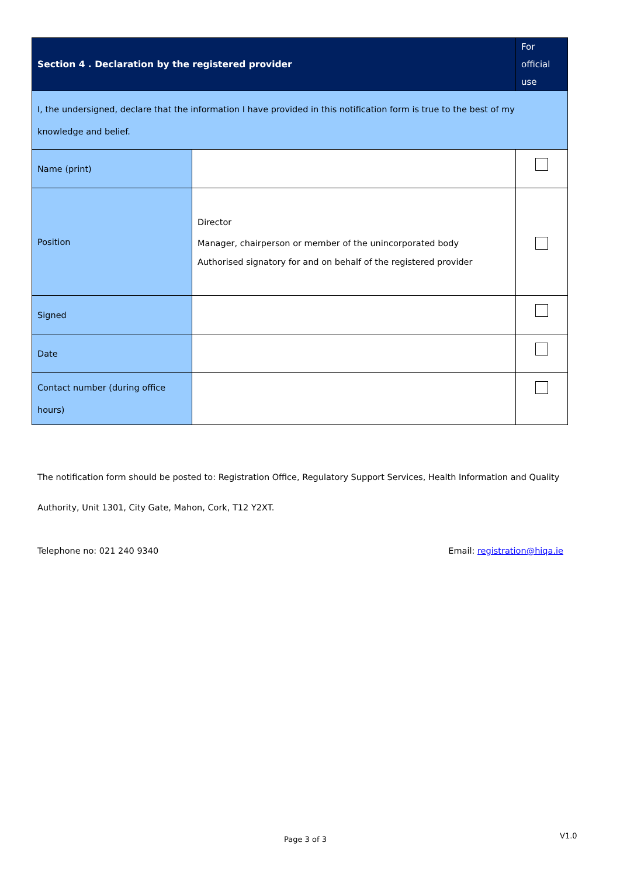| Section 4 . Declaration by the registered provider | | For official use |
| I, the undersigned, declare that the information I have provided in this notification form is true to the best of my knowledge and belief. | | |
| Name (print) | | |
| Position | Director Manager, chairperson or member of the unincorporated body Authorised signatory for and on behalf of the registered provider | |
| Signed | | |
| Date | | |
| Contact number (during office hours) | | |
The notification form should be posted to: Registration Office, Regulatory Support Services, Health Information and Quality Authority, Unit 1301, City Gate, Mahon, Cork, T12 Y2XT.
Telephone no: 021 240 9340 Email: registration@hiqa.ie
Page 3 of 3 V1.0